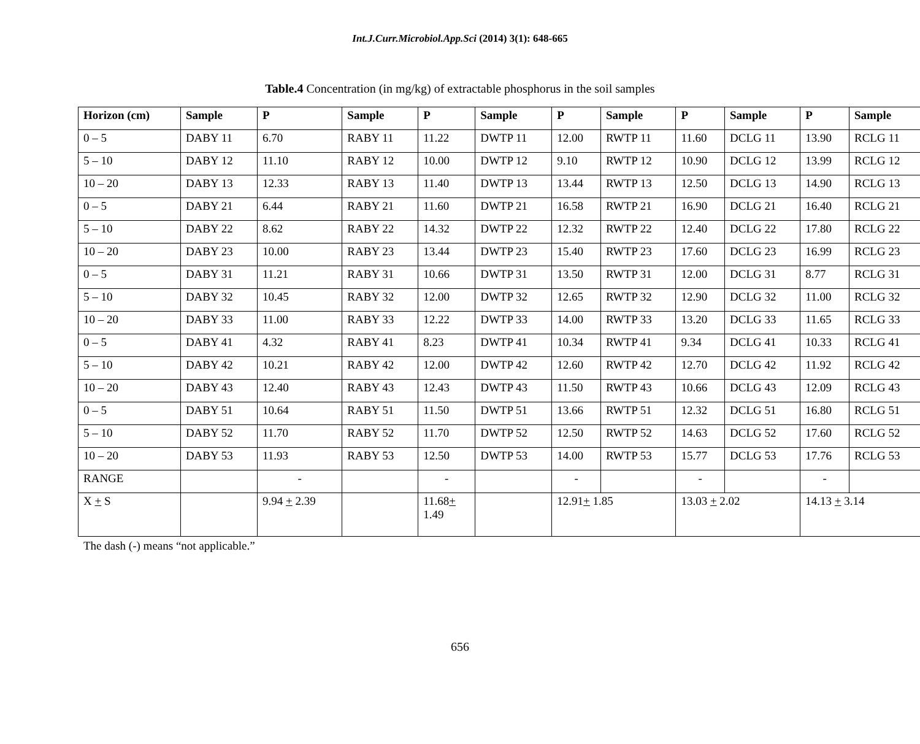Int.J.Curr.Microbiol.App.Sci (2014) 3(1): 648-665
Table.4 Concentration (in mg/kg) of extractable phosphorus in the soil samples
| Horizon (cm) | Sample | P | Sample | P | Sample | P | Sample | P | Sample | P | Sample |
| --- | --- | --- | --- | --- | --- | --- | --- | --- | --- | --- | --- |
| 0 – 5 | DABY 11 | 6.70 | RABY 11 | 11.22 | DWTP 11 | 12.00 | RWTP 11 | 11.60 | DCLG 11 | 13.90 | RCLG 11 |
| 5 – 10 | DABY 12 | 11.10 | RABY 12 | 10.00 | DWTP 12 | 9.10 | RWTP 12 | 10.90 | DCLG 12 | 13.99 | RCLG 12 |
| 10 – 20 | DABY 13 | 12.33 | RABY 13 | 11.40 | DWTP 13 | 13.44 | RWTP 13 | 12.50 | DCLG 13 | 14.90 | RCLG 13 |
| 0 – 5 | DABY 21 | 6.44 | RABY 21 | 11.60 | DWTP 21 | 16.58 | RWTP 21 | 16.90 | DCLG 21 | 16.40 | RCLG 21 |
| 5 – 10 | DABY 22 | 8.62 | RABY 22 | 14.32 | DWTP 22 | 12.32 | RWTP 22 | 12.40 | DCLG 22 | 17.80 | RCLG 22 |
| 10 – 20 | DABY 23 | 10.00 | RABY 23 | 13.44 | DWTP 23 | 15.40 | RWTP 23 | 17.60 | DCLG 23 | 16.99 | RCLG 23 |
| 0 – 5 | DABY 31 | 11.21 | RABY 31 | 10.66 | DWTP 31 | 13.50 | RWTP 31 | 12.00 | DCLG 31 | 8.77 | RCLG 31 |
| 5 – 10 | DABY 32 | 10.45 | RABY 32 | 12.00 | DWTP 32 | 12.65 | RWTP 32 | 12.90 | DCLG 32 | 11.00 | RCLG 32 |
| 10 – 20 | DABY 33 | 11.00 | RABY 33 | 12.22 | DWTP 33 | 14.00 | RWTP 33 | 13.20 | DCLG 33 | 11.65 | RCLG 33 |
| 0 – 5 | DABY 41 | 4.32 | RABY 41 | 8.23 | DWTP 41 | 10.34 | RWTP 41 | 9.34 | DCLG 41 | 10.33 | RCLG 41 |
| 5 – 10 | DABY 42 | 10.21 | RABY 42 | 12.00 | DWTP 42 | 12.60 | RWTP 42 | 12.70 | DCLG 42 | 11.92 | RCLG 42 |
| 10 – 20 | DABY 43 | 12.40 | RABY 43 | 12.43 | DWTP 43 | 11.50 | RWTP 43 | 10.66 | DCLG 43 | 12.09 | RCLG 43 |
| 0 – 5 | DABY 51 | 10.64 | RABY 51 | 11.50 | DWTP 51 | 13.66 | RWTP 51 | 12.32 | DCLG 51 | 16.80 | RCLG 51 |
| 5 – 10 | DABY 52 | 11.70 | RABY 52 | 11.70 | DWTP 52 | 12.50 | RWTP 52 | 14.63 | DCLG 52 | 17.60 | RCLG 52 |
| 10 – 20 | DABY 53 | 11.93 | RABY 53 | 12.50 | DWTP 53 | 14.00 | RWTP 53 | 15.77 | DCLG 53 | 17.76 | RCLG 53 |
| RANGE | | - | | - | | - | | - | | - | |
| X + S | | 9.94 + 2.39 | | 11.68 + 1.49 | | 12.91 + 1.85 | | 13.03 + 2.02 | | 14.13 + 3.14 | |
The dash (-) means “not applicable.”
656